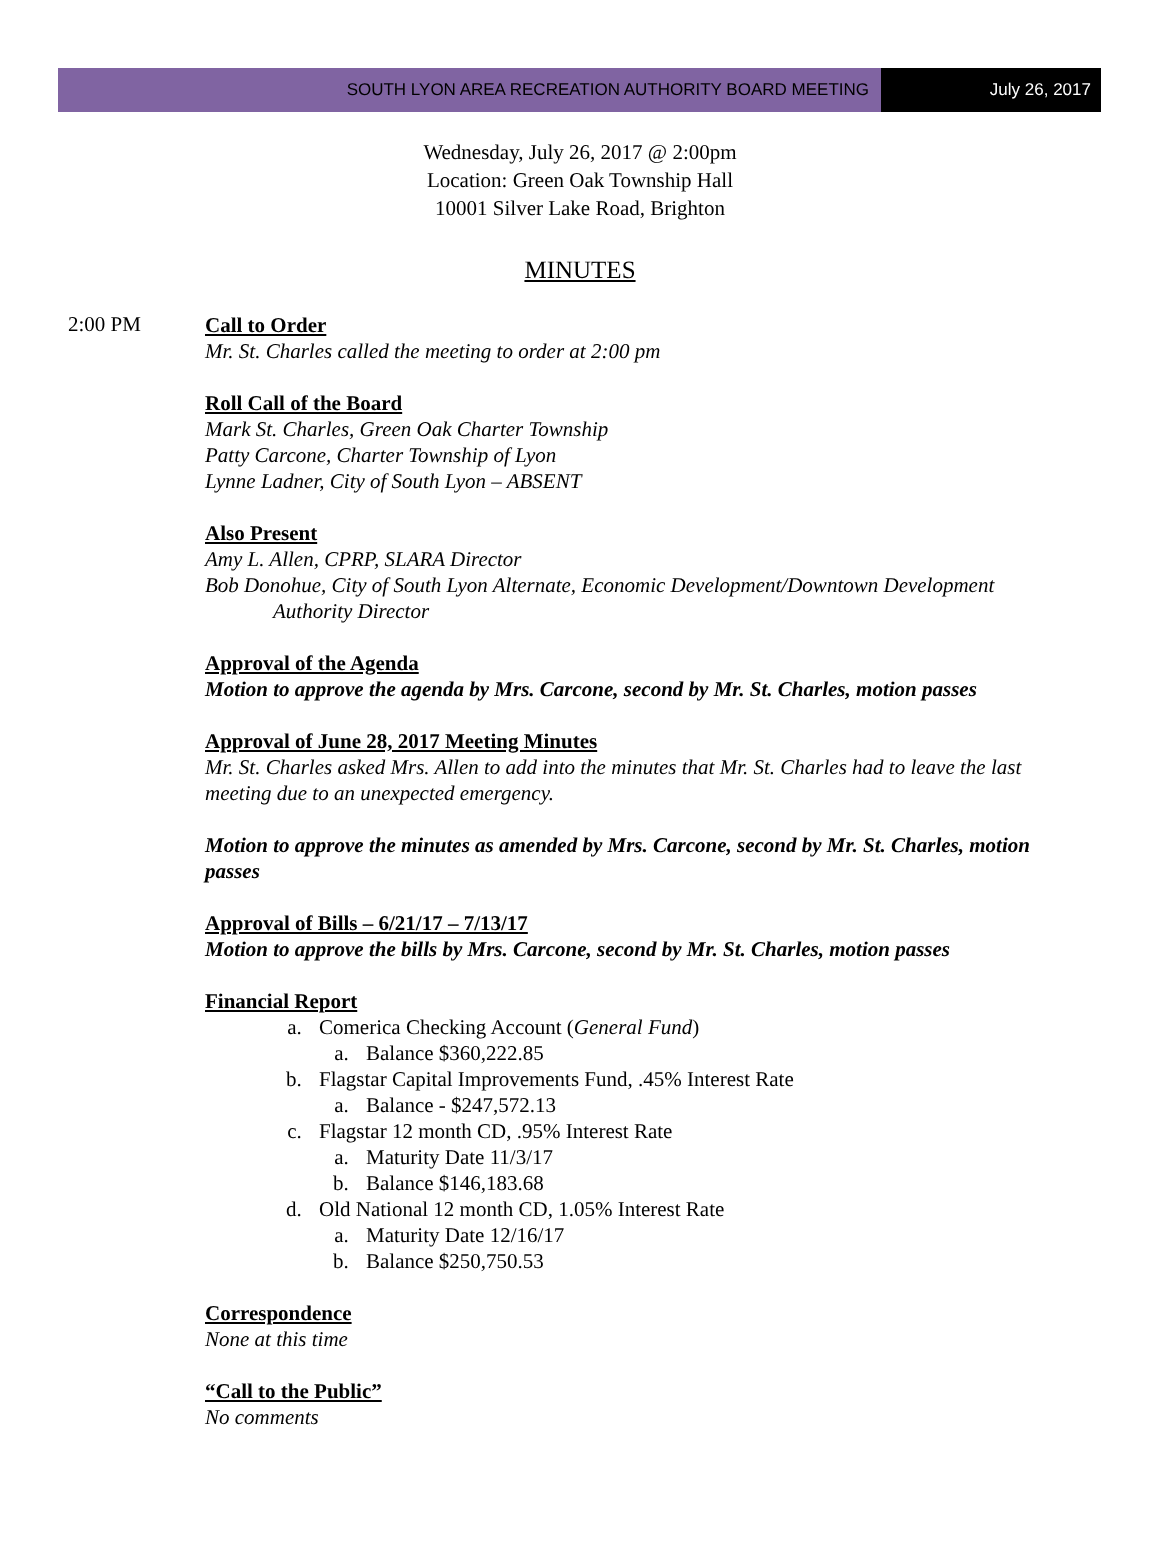SOUTH LYON AREA RECREATION AUTHORITY BOARD MEETING
July 26, 2017
Wednesday, July 26, 2017 @ 2:00pm
Location: Green Oak Township Hall
10001 Silver Lake Road, Brighton
MINUTES
2:00 PM
Call to Order
Mr. St. Charles called the meeting to order at 2:00 pm
Roll Call of the Board
Mark St. Charles, Green Oak Charter Township
Patty Carcone, Charter Township of Lyon
Lynne Ladner, City of South Lyon – ABSENT
Also Present
Amy L. Allen, CPRP, SLARA Director
Bob Donohue, City of South Lyon Alternate, Economic Development/Downtown Development
Authority Director
Approval of the Agenda
Motion to approve the agenda by Mrs. Carcone, second by Mr. St. Charles, motion passes
Approval of June 28, 2017 Meeting Minutes
Mr. St. Charles asked Mrs. Allen to add into the minutes that Mr. St. Charles had to leave the last meeting due to an unexpected emergency.
Motion to approve the minutes as amended by Mrs. Carcone, second by Mr. St. Charles, motion passes
Approval of Bills – 6/21/17 – 7/13/17
Motion to approve the bills by Mrs. Carcone, second by Mr. St. Charles, motion passes
Financial Report
a. Comerica Checking Account (General Fund)
a. Balance $360,222.85
b. Flagstar Capital Improvements Fund, .45% Interest Rate
a. Balance - $247,572.13
c. Flagstar 12 month CD, .95% Interest Rate
a. Maturity Date 11/3/17
b. Balance $146,183.68
d. Old National 12 month CD, 1.05% Interest Rate
a. Maturity Date 12/16/17
b. Balance $250,750.53
Correspondence
None at this time
“Call to the Public”
No comments